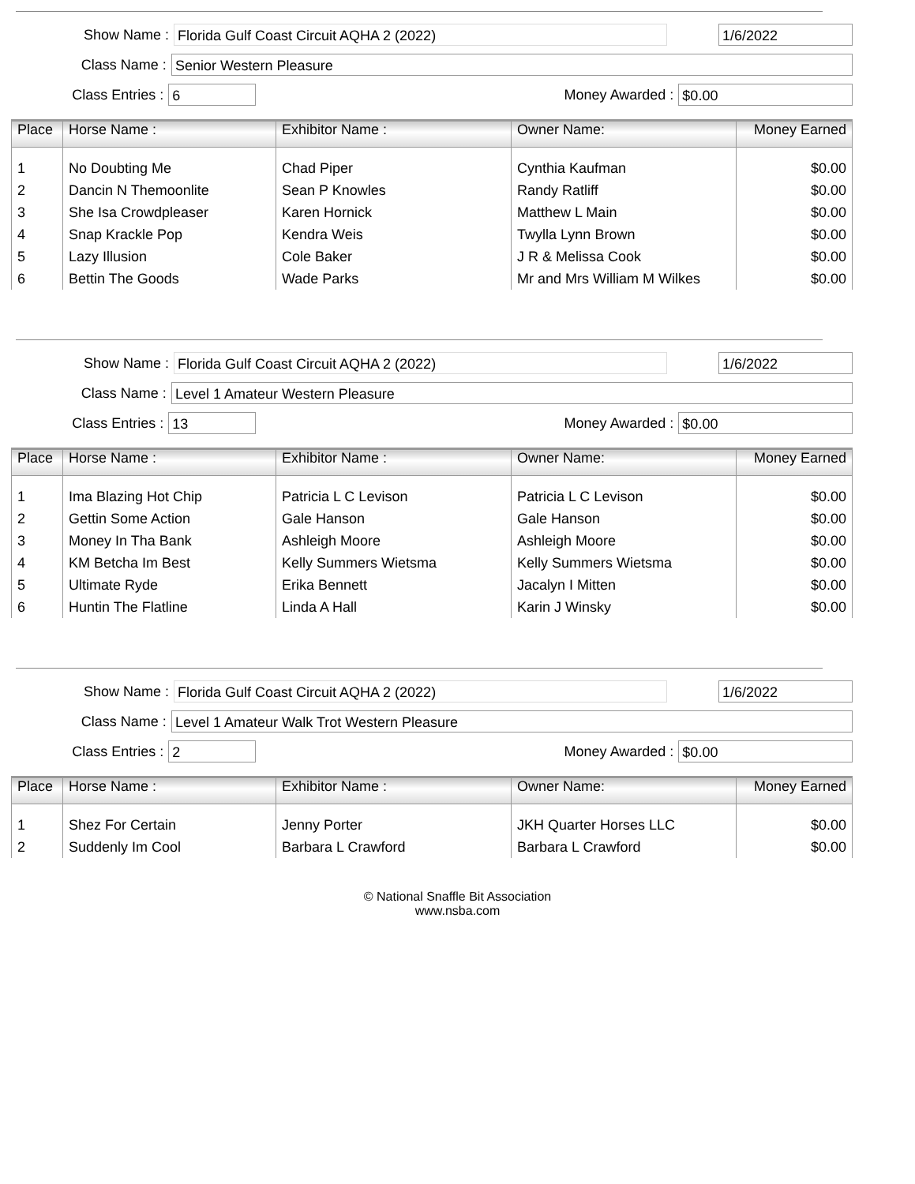Show Name :
Florida Gulf Coast Circuit AQHA 2 (2022) 1/6/2022
Class Name :
Senior Western Pleasure
Class Entries :
6
Money Awarded :
$0.00
| Place | Horse Name : | Exhibitor Name : | Owner Name: | Money Earned |
| --- | --- | --- | --- | --- |
| 1 | No Doubting Me | Chad Piper | Cynthia Kaufman | $0.00 |
| 2 | Dancin N Themoonlite | Sean P Knowles | Randy Ratliff | $0.00 |
| 3 | She Isa Crowdpleaser | Karen Hornick | Matthew L Main | $0.00 |
| 4 | Snap Krackle Pop | Kendra Weis | Twylla Lynn Brown | $0.00 |
| 5 | Lazy Illusion | Cole Baker | J R & Melissa Cook | $0.00 |
| 6 | Bettin The Goods | Wade Parks | Mr and Mrs William M Wilkes | $0.00 |
Show Name :
Florida Gulf Coast Circuit AQHA 2 (2022) 1/6/2022
Class Name :
Level 1 Amateur Western Pleasure
Class Entries :
13
Money Awarded :
$0.00
| Place | Horse Name : | Exhibitor Name : | Owner Name: | Money Earned |
| --- | --- | --- | --- | --- |
| 1 | Ima Blazing Hot Chip | Patricia L C Levison | Patricia L C Levison | $0.00 |
| 2 | Gettin Some Action | Gale Hanson | Gale Hanson | $0.00 |
| 3 | Money In Tha Bank | Ashleigh Moore | Ashleigh Moore | $0.00 |
| 4 | KM Betcha Im Best | Kelly Summers Wietsma | Kelly Summers Wietsma | $0.00 |
| 5 | Ultimate Ryde | Erika Bennett | Jacalyn I Mitten | $0.00 |
| 6 | Huntin The Flatline | Linda A Hall | Karin J Winsky | $0.00 |
Show Name :
Florida Gulf Coast Circuit AQHA 2 (2022) 1/6/2022
Class Name :
Level 1 Amateur Walk Trot Western Pleasure
Class Entries :
2
Money Awarded :
$0.00
| Place | Horse Name : | Exhibitor Name : | Owner Name: | Money Earned |
| --- | --- | --- | --- | --- |
| 1 | Shez For Certain | Jenny Porter | JKH Quarter Horses LLC | $0.00 |
| 2 | Suddenly Im Cool | Barbara L Crawford | Barbara L Crawford | $0.00 |
© National Snaffle Bit Association
www.nsba.com